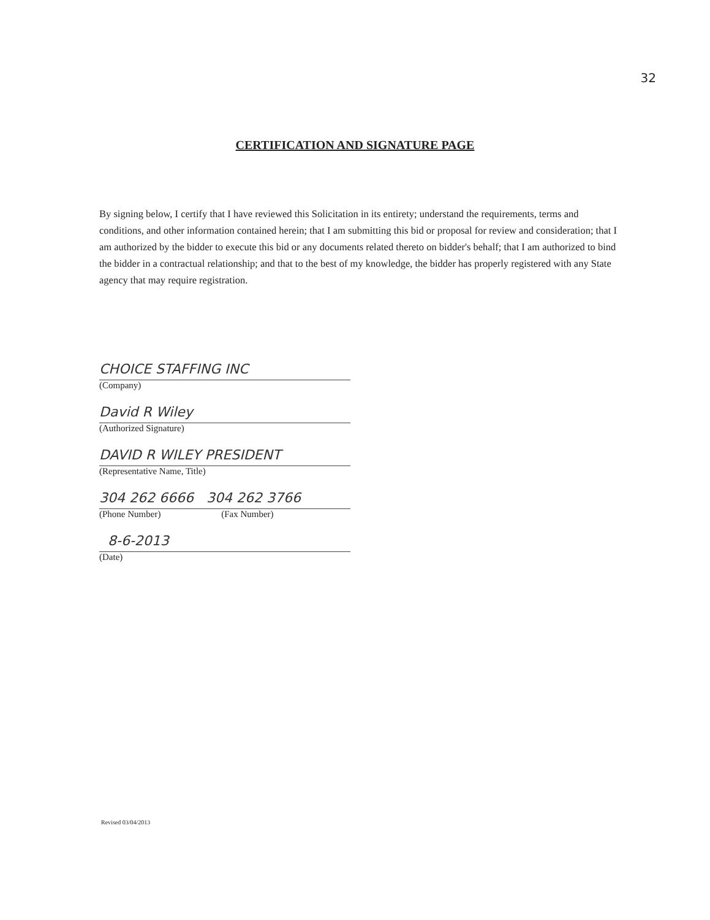32
CERTIFICATION AND SIGNATURE PAGE
By signing below, I certify that I have reviewed this Solicitation in its entirety; understand the requirements, terms and conditions, and other information contained herein; that I am submitting this bid or proposal for review and consideration; that I am authorized by the bidder to execute this bid or any documents related thereto on bidder's behalf; that I am authorized to bind the bidder in a contractual relationship; and that to the best of my knowledge, the bidder has properly registered with any State agency that may require registration.
CHOICE STAFFING INC
(Company)
David R Wiley
(Authorized Signature)
DAVID R WILEY PRESIDENT
(Representative Name, Title)
304 262 6666 304 262 3766
(Phone Number) (Fax Number)
8-6-2013
(Date)
Revised 03/04/2013